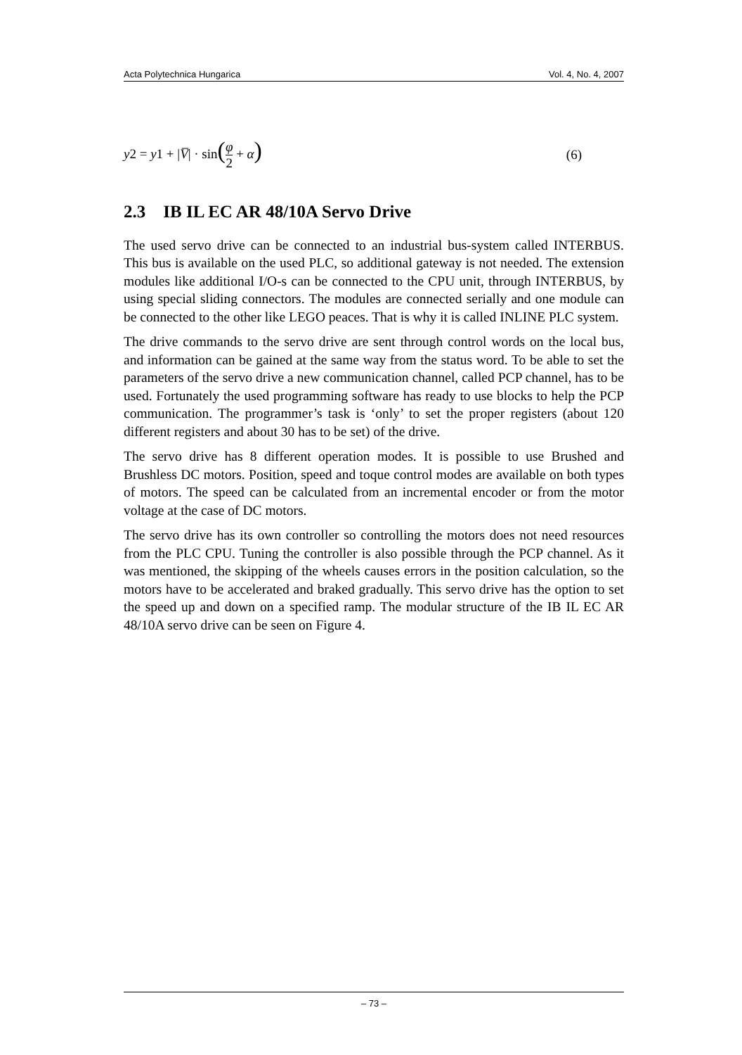Acta Polytechnica Hungarica Vol. 4, No. 4, 2007
y2 = y1 + |V̅| · sin(φ 2 + α) (6)
2.3 IB IL EC AR 48/10A Servo Drive
The used servo drive can be connected to an industrial bus-system called INTERBUS. This bus is available on the used PLC, so additional gateway is not needed. The extension modules like additional I/O-s can be connected to the CPU unit, through INTERBUS, by using special sliding connectors. The modules are connected serially and one module can be connected to the other like LEGO peaces. That is why it is called INLINE PLC system.
The drive commands to the servo drive are sent through control words on the local bus, and information can be gained at the same way from the status word. To be able to set the parameters of the servo drive a new communication channel, called PCP channel, has to be used. Fortunately the used programming software has ready to use blocks to help the PCP communication. The programmer’s task is ‘only’ to set the proper registers (about 120 different registers and about 30 has to be set) of the drive.
The servo drive has 8 different operation modes. It is possible to use Brushed and Brushless DC motors. Position, speed and toque control modes are available on both types of motors. The speed can be calculated from an incremental encoder or from the motor voltage at the case of DC motors.
The servo drive has its own controller so controlling the motors does not need resources from the PLC CPU. Tuning the controller is also possible through the PCP channel. As it was mentioned, the skipping of the wheels causes errors in the position calculation, so the motors have to be accelerated and braked gradually. This servo drive has the option to set the speed up and down on a specified ramp. The modular structure of the IB IL EC AR 48/10A servo drive can be seen on Figure 4.
– 73 –